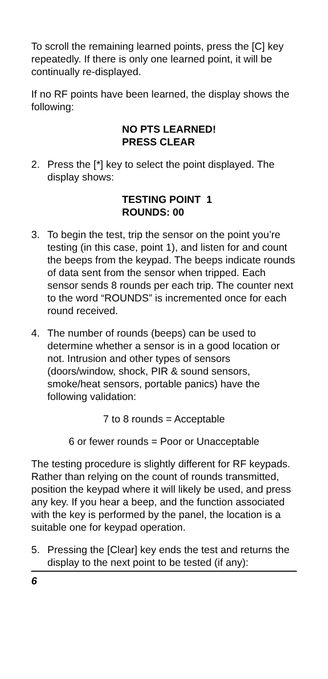To scroll the remaining learned points, press the [C] key repeatedly. If there is only one learned point, it will be continually re-displayed.
If no RF points have been learned, the display shows the following:
NO PTS LEARNED!
PRESS CLEAR
2. Press the [*] key to select the point displayed. The display shows:
TESTING POINT 1
ROUNDS: 00
3. To begin the test, trip the sensor on the point you’re testing (in this case, point 1), and listen for and count the beeps from the keypad. The beeps indicate rounds of data sent from the sensor when tripped. Each sensor sends 8 rounds per each trip. The counter next to the word “ROUNDS” is incremented once for each round received.
4. The number of rounds (beeps) can be used to determine whether a sensor is in a good location or not. Intrusion and other types of sensors (doors/window, shock, PIR & sound sensors, smoke/heat sensors, portable panics) have the following validation:
7 to 8 rounds = Acceptable
6 or fewer rounds = Poor or Unacceptable
The testing procedure is slightly different for RF keypads. Rather than relying on the count of rounds transmitted, position the keypad where it will likely be used, and press any key. If you hear a beep, and the function associated with the key is performed by the panel, the location is a suitable one for keypad operation.
5. Pressing the [Clear] key ends the test and returns the display to the next point to be tested (if any):
6